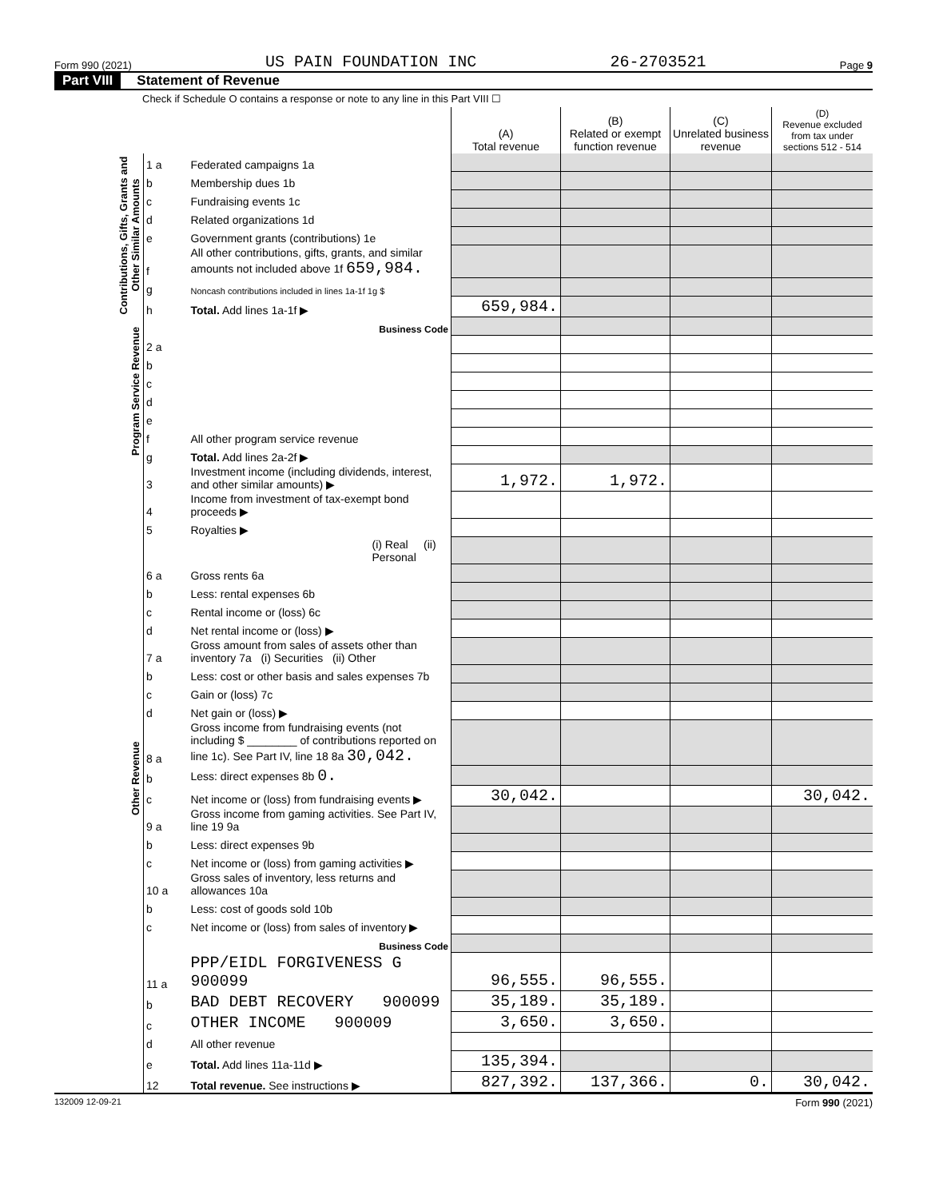Form 990 (2021) US PAIN FOUNDATION INC 26-2703521 Page 9
Part VIII Statement of Revenue
Check if Schedule O contains a response or note to any line in this Part VIII ☐
| | | | (A) Total revenue | (B) Related or exempt function revenue | (C) Unrelated business revenue | (D) Revenue excluded from tax under sections 512 - 514 |
| --- | --- | --- | --- | --- | --- | --- |
| Contributions, Gifts, Grants and Other Similar Amounts | 1 a | Federated campaigns 1a | | | | |
| | b | Membership dues 1b | | | | |
| | c | Fundraising events 1c | | | | |
| | d | Related organizations 1d | | | | |
| | e | Government grants (contributions) 1e | | | | |
| | f | All other contributions, gifts, grants, and similar amounts not included above 1f 659,984. | | | | |
| | g | Noncash contributions included in lines 1a-1f 1g $ | | | | |
| | h | Total. Add lines 1a-1f ▶ | 659,984. | | | |
| Program Service Revenue | | Business Code | | | | |
| | 2 a | | | | | |
| | b | | | | | |
| | c | | | | | |
| | d | | | | | |
| | e | | | | | |
| | f | All other program service revenue | | | | |
| | g | Total. Add lines 2a-2f ▶ | | | | |
| Other Revenue | 3 | Investment income (including dividends, interest, and other similar amounts) ▶ | 1,972. | 1,972. | | |
| | 4 | Income from investment of tax-exempt bond proceeds ▶ | | | | |
| | 5 | Royalties ▶ | | | | |
| | | (i) Real (ii) Personal | | | | |
| | 6 a | Gross rents 6a | | | | |
| | b | Less: rental expenses 6b | | | | |
| | c | Rental income or (loss) 6c | | | | |
| | d | Net rental income or (loss) ▶ | | | | |
| | 7 a | Gross amount from sales of assets other than inventory 7a (i) Securities (ii) Other | | | | |
| | b | Less: cost or other basis and sales expenses 7b | | | | |
| | c | Gain or (loss) 7c | | | | |
| | d | Net gain or (loss) ▶ | | | | |
| | 8 a | Gross income from fundraising events (not including $ ________ of contributions reported on line 1c). See Part IV, line 18 8a 30,042. | | | | |
| | b | Less: direct expenses 8b 0. | | | | |
| | c | Net income or (loss) from fundraising events ▶ | 30,042. | | | 30,042. |
| | 9 a | Gross income from gaming activities. See Part IV, line 19 9a | | | | |
| | b | Less: direct expenses 9b | | | | |
| | c | Net income or (loss) from gaming activities ▶ | | | | |
| | 10 a | Gross sales of inventory, less returns and allowances 10a | | | | |
| | b | Less: cost of goods sold 10b | | | | |
| | c | Net income or (loss) from sales of inventory ▶ | | | | |
| | | Business Code | | | | |
| | 11 a | PPP/EIDL FORGIVENESS G 900099 | 96,555. | 96,555. | | |
| | b | BAD DEBT RECOVERY 900099 | 35,189. | 35,189. | | |
| | c | OTHER INCOME 900009 | 3,650. | 3,650. | | |
| | d | All other revenue | | | | |
| | e | Total. Add lines 11a-11d ▶ | 135,394. | | | |
| | 12 | Total revenue. See instructions ▶ | 827,392. | 137,366. | 0. | 30,042. |
132009 12-09-21 Form 990 (2021)